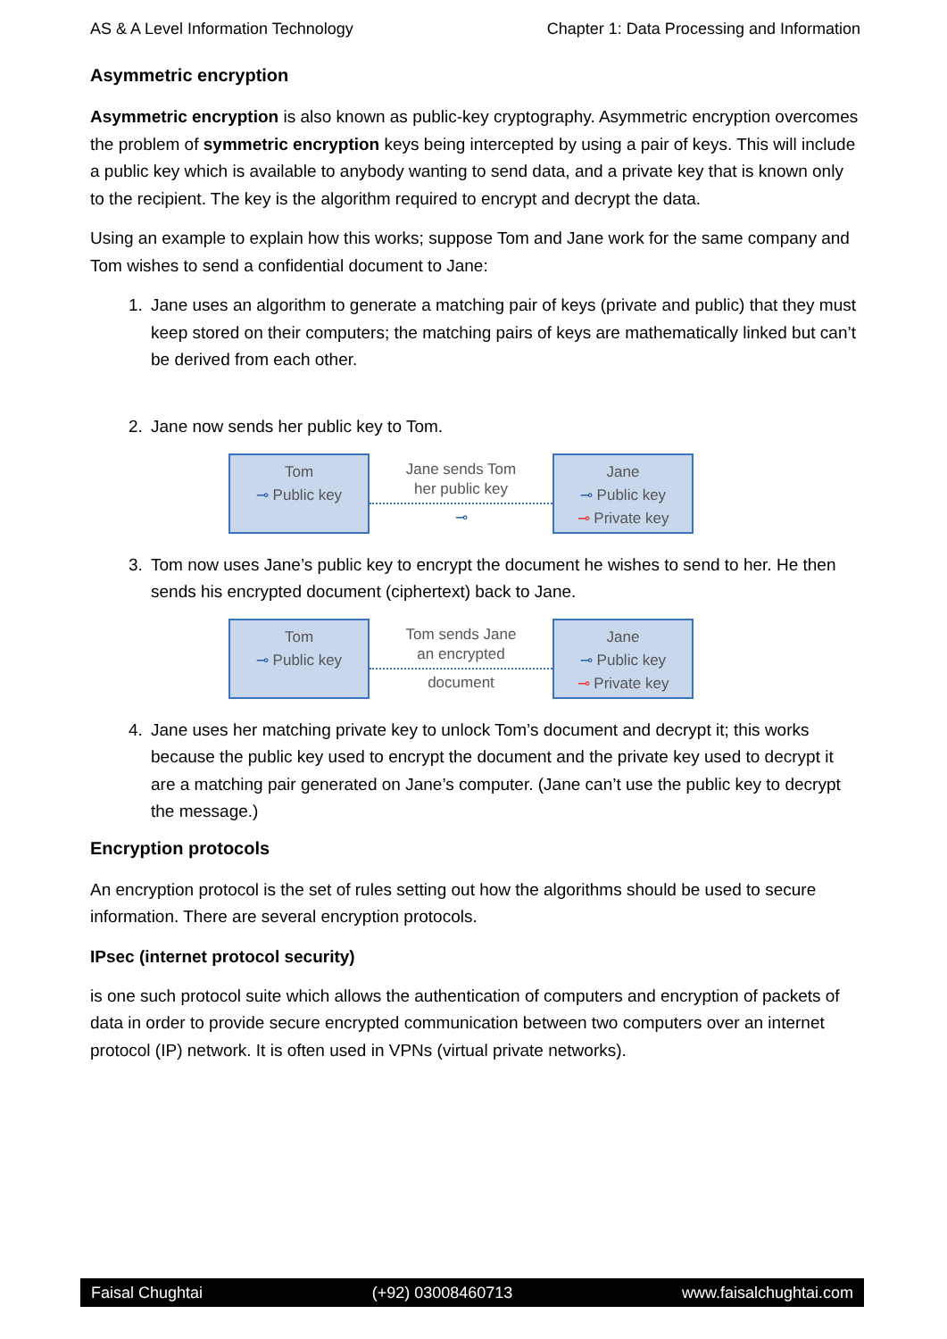AS & A Level Information Technology Chapter 1: Data Processing and Information
Asymmetric encryption
Asymmetric encryption is also known as public-key cryptography. Asymmetric encryption overcomes the problem of symmetric encryption keys being intercepted by using a pair of keys. This will include a public key which is available to anybody wanting to send data, and a private key that is known only to the recipient. The key is the algorithm required to encrypt and decrypt the data.
Using an example to explain how this works; suppose Tom and Jane work for the same company and Tom wishes to send a confidential document to Jane:
1. Jane uses an algorithm to generate a matching pair of keys (private and public) that they must keep stored on their computers; the matching pairs of keys are mathematically linked but can’t be derived from each other.
2. Jane now sends her public key to Tom.
Tom
⊸ Public key
Jane sends Tom
her public key
⊸
Jane
⊸ Public key
⊸ Private key
3. Tom now uses Jane’s public key to encrypt the document he wishes to send to her. He then sends his encrypted document (ciphertext) back to Jane.
Tom
⊸ Public key
Tom sends Jane
an encrypted
document
Jane
⊸ Public key
⊸ Private key
4. Jane uses her matching private key to unlock Tom’s document and decrypt it; this works because the public key used to encrypt the document and the private key used to decrypt it are a matching pair generated on Jane’s computer. (Jane can’t use the public key to decrypt the message.)
Encryption protocols
An encryption protocol is the set of rules setting out how the algorithms should be used to secure information. There are several encryption protocols.
IPsec (internet protocol security)
is one such protocol suite which allows the authentication of computers and encryption of packets of data in order to provide secure encrypted communication between two computers over an internet protocol (IP) network. It is often used in VPNs (virtual private networks).
Faisal Chughtai (+92) 03008460713 www.faisalchughtai.com